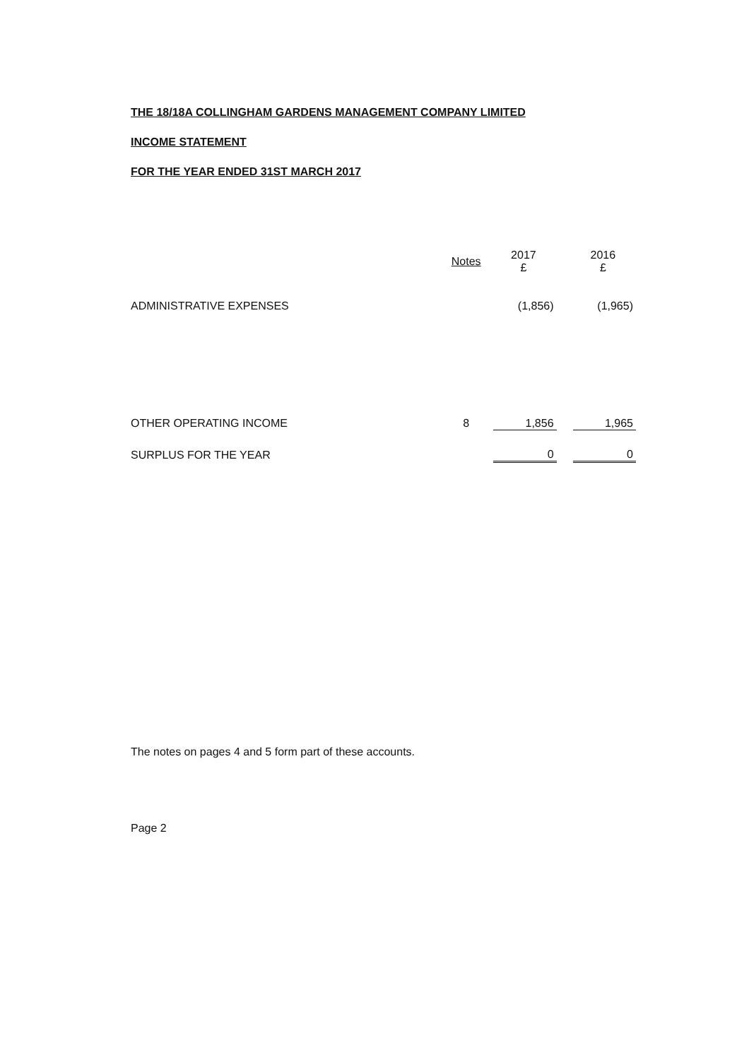THE 18/18A COLLINGHAM GARDENS MANAGEMENT COMPANY LIMITED
INCOME STATEMENT
FOR THE YEAR ENDED 31ST MARCH 2017
| | Notes | 2017 £ | | 2016 £ |
| --- | --- | --- | --- | --- |
| ADMINISTRATIVE EXPENSES | | (1,856) | | (1,965) |
| OTHER OPERATING INCOME | 8 | 1,856 | | 1,965 |
| SURPLUS FOR THE YEAR | | 0 | | 0 |
The notes on pages 4 and 5 form part of these accounts.
Page 2